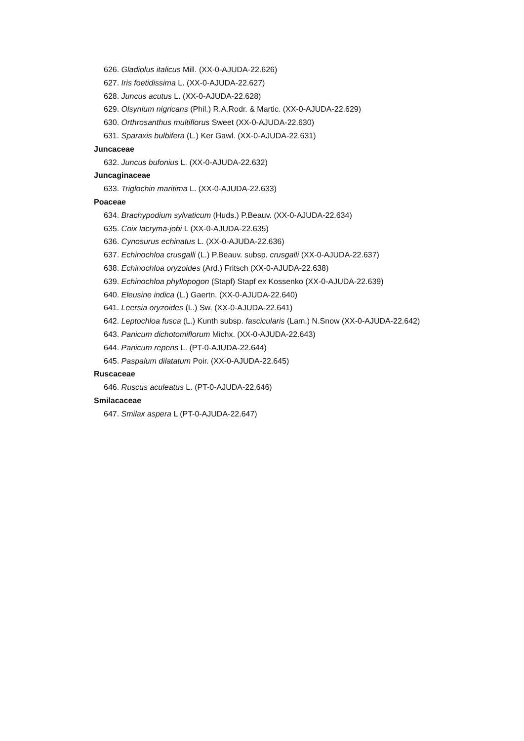626. Gladiolus italicus Mill. (XX-0-AJUDA-22.626)
627. Iris foetidissima L. (XX-0-AJUDA-22.627)
628. Juncus acutus L. (XX-0-AJUDA-22.628)
629. Olsynium nigricans (Phil.) R.A.Rodr. & Martic. (XX-0-AJUDA-22.629)
630. Orthrosanthus multiflorus Sweet (XX-0-AJUDA-22.630)
631. Sparaxis bulbifera (L.) Ker Gawl. (XX-0-AJUDA-22.631)
Juncaceae
632. Juncus bufonius L. (XX-0-AJUDA-22.632)
Juncaginaceae
633. Triglochin maritima L. (XX-0-AJUDA-22.633)
Poaceae
634. Brachypodium sylvaticum (Huds.) P.Beauv. (XX-0-AJUDA-22.634)
635. Coix lacryma-jobi L (XX-0-AJUDA-22.635)
636. Cynosurus echinatus L. (XX-0-AJUDA-22.636)
637. Echinochloa crusgalli (L.) P.Beauv. subsp. crusgalli (XX-0-AJUDA-22.637)
638. Echinochloa oryzoides (Ard.) Fritsch (XX-0-AJUDA-22.638)
639. Echinochloa phyllopogon (Stapf) Stapf ex Kossenko (XX-0-AJUDA-22.639)
640. Eleusine indica (L.) Gaertn. (XX-0-AJUDA-22.640)
641. Leersia oryzoides (L.) Sw. (XX-0-AJUDA-22.641)
642. Leptochloa fusca (L.) Kunth subsp. fascicularis (Lam.) N.Snow (XX-0-AJUDA-22.642)
643. Panicum dichotomiflorum Michx. (XX-0-AJUDA-22.643)
644. Panicum repens L. (PT-0-AJUDA-22.644)
645. Paspalum dilatatum Poir. (XX-0-AJUDA-22.645)
Ruscaceae
646. Ruscus aculeatus L. (PT-0-AJUDA-22.646)
Smilacaceae
647. Smilax aspera L (PT-0-AJUDA-22.647)